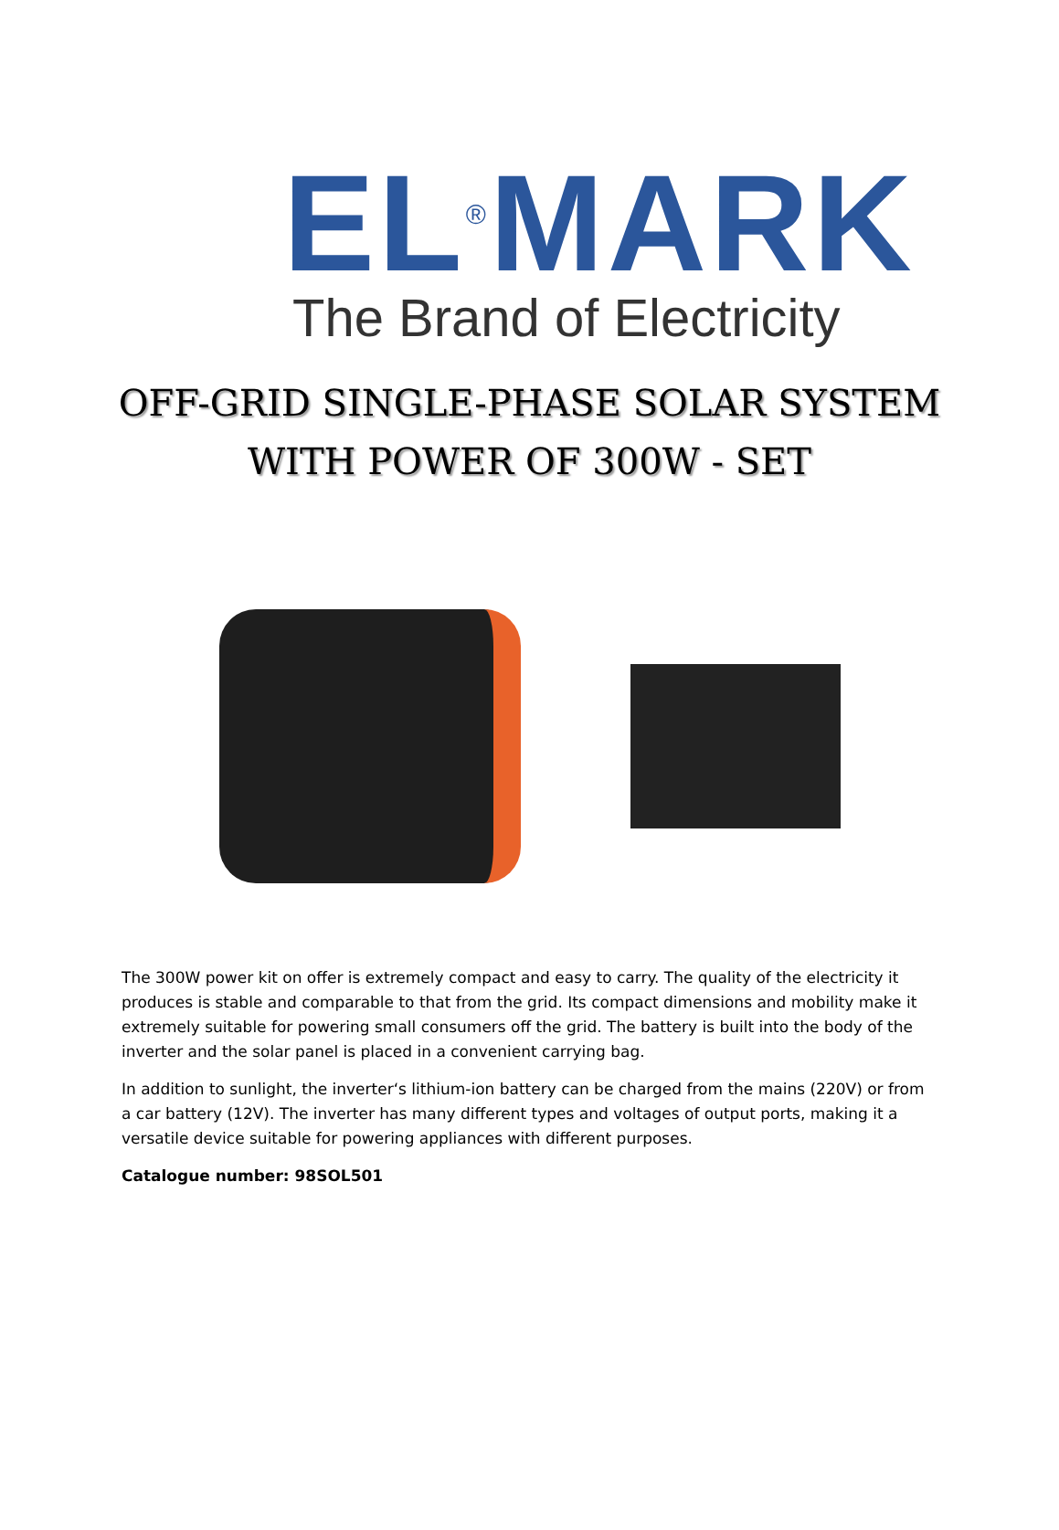EL<sup>®</sup>MARK
The Brand of Electricity
OFF-GRID SINGLE-PHASE SOLAR SYSTEM
WITH POWER OF 300W - SET
The 300W power kit on offer is extremely compact and easy to carry. The quality of the electricity it produces is stable and comparable to that from the grid. Its compact dimensions and mobility make it extremely suitable for powering small consumers off the grid. The battery is built into the body of the inverter and the solar panel is placed in a convenient carrying bag.
In addition to sunlight, the inverter‘s lithium-ion battery can be charged from the mains (220V) or from a car battery (12V). The inverter has many different types and voltages of output ports, making it a versatile device suitable for powering appliances with different purposes.
Catalogue number: 98SOL501